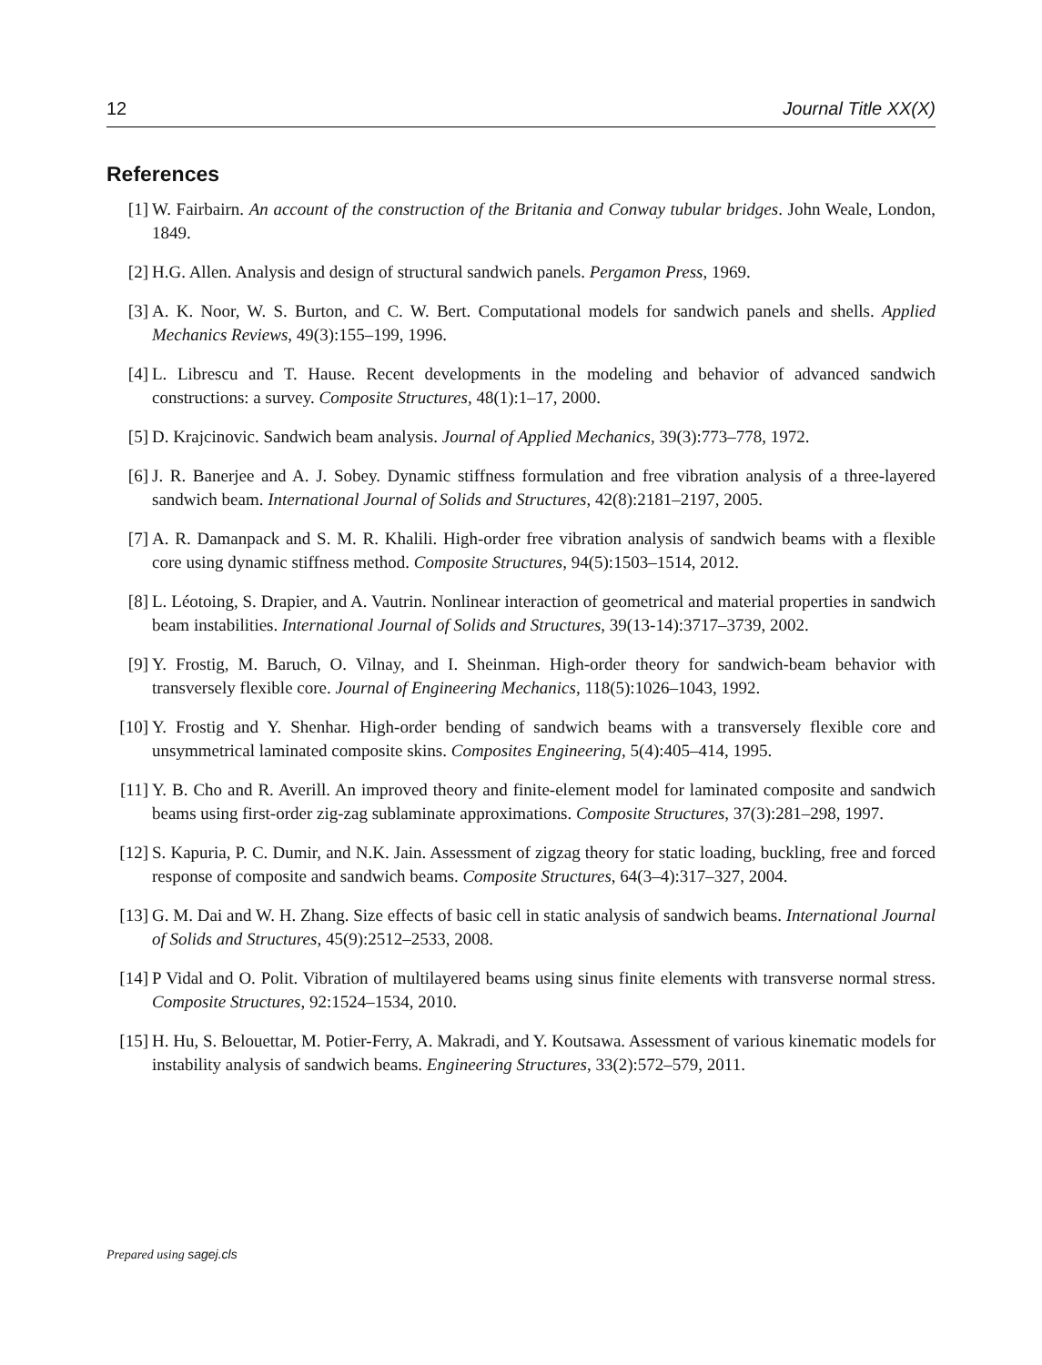12 Journal Title XX(X)
References
[1] W. Fairbairn. An account of the construction of the Britania and Conway tubular bridges. John Weale, London, 1849.
[2] H.G. Allen. Analysis and design of structural sandwich panels. Pergamon Press, 1969.
[3] A. K. Noor, W. S. Burton, and C. W. Bert. Computational models for sandwich panels and shells. Applied Mechanics Reviews, 49(3):155–199, 1996.
[4] L. Librescu and T. Hause. Recent developments in the modeling and behavior of advanced sandwich constructions: a survey. Composite Structures, 48(1):1–17, 2000.
[5] D. Krajcinovic. Sandwich beam analysis. Journal of Applied Mechanics, 39(3):773–778, 1972.
[6] J. R. Banerjee and A. J. Sobey. Dynamic stiffness formulation and free vibration analysis of a three-layered sandwich beam. International Journal of Solids and Structures, 42(8):2181–2197, 2005.
[7] A. R. Damanpack and S. M. R. Khalili. High-order free vibration analysis of sandwich beams with a flexible core using dynamic stiffness method. Composite Structures, 94(5):1503–1514, 2012.
[8] L. Léotoing, S. Drapier, and A. Vautrin. Nonlinear interaction of geometrical and material properties in sandwich beam instabilities. International Journal of Solids and Structures, 39(13-14):3717–3739, 2002.
[9] Y. Frostig, M. Baruch, O. Vilnay, and I. Sheinman. High-order theory for sandwich-beam behavior with transversely flexible core. Journal of Engineering Mechanics, 118(5):1026–1043, 1992.
[10] Y. Frostig and Y. Shenhar. High-order bending of sandwich beams with a transversely flexible core and unsymmetrical laminated composite skins. Composites Engineering, 5(4):405–414, 1995.
[11] Y. B. Cho and R. Averill. An improved theory and finite-element model for laminated composite and sandwich beams using first-order zig-zag sublaminate approximations. Composite Structures, 37(3):281–298, 1997.
[12] S. Kapuria, P. C. Dumir, and N.K. Jain. Assessment of zigzag theory for static loading, buckling, free and forced response of composite and sandwich beams. Composite Structures, 64(3–4):317–327, 2004.
[13] G. M. Dai and W. H. Zhang. Size effects of basic cell in static analysis of sandwich beams. International Journal of Solids and Structures, 45(9):2512–2533, 2008.
[14] P Vidal and O. Polit. Vibration of multilayered beams using sinus finite elements with transverse normal stress. Composite Structures, 92:1524–1534, 2010.
[15] H. Hu, S. Belouettar, M. Potier-Ferry, A. Makradi, and Y. Koutsawa. Assessment of various kinematic models for instability analysis of sandwich beams. Engineering Structures, 33(2):572–579, 2011.
Prepared using sagej.cls